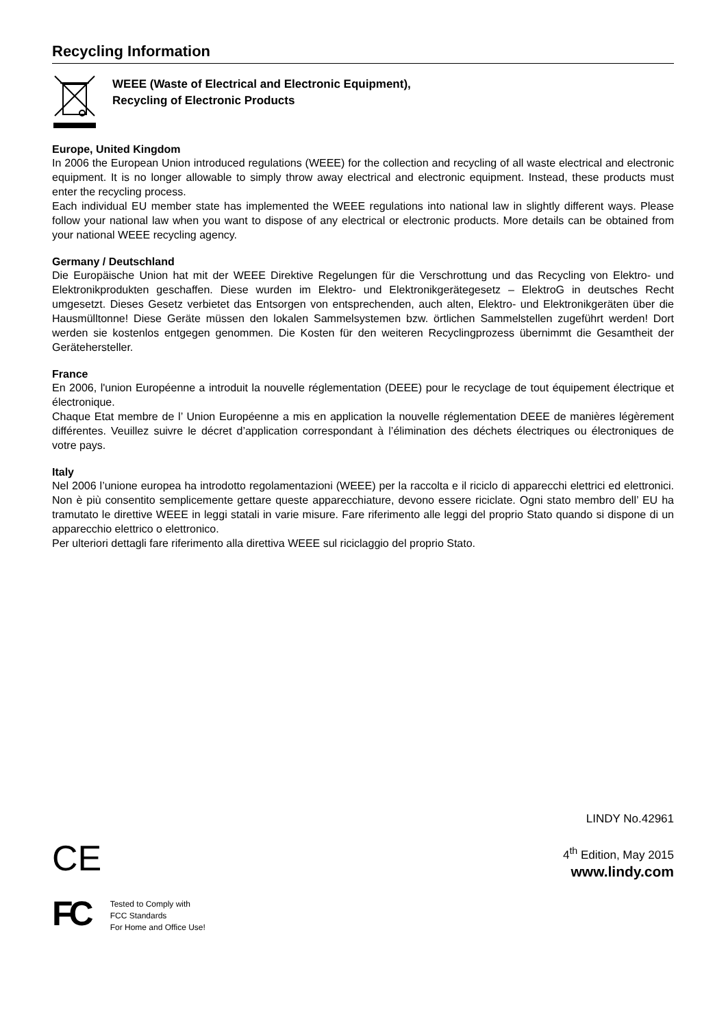Recycling Information
WEEE (Waste of Electrical and Electronic Equipment),
Recycling of Electronic Products
Europe, United Kingdom
In 2006 the European Union introduced regulations (WEEE) for the collection and recycling of all waste electrical and electronic equipment. It is no longer allowable to simply throw away electrical and electronic equipment. Instead, these products must enter the recycling process.
Each individual EU member state has implemented the WEEE regulations into national law in slightly different ways. Please follow your national law when you want to dispose of any electrical or electronic products. More details can be obtained from your national WEEE recycling agency.
Germany / Deutschland
Die Europäische Union hat mit der WEEE Direktive Regelungen für die Verschrottung und das Recycling von Elektro- und Elektronikprodukten geschaffen. Diese wurden im Elektro- und Elektronikgerätegesetz – ElektroG in deutsches Recht umgesetzt. Dieses Gesetz verbietet das Entsorgen von entsprechenden, auch alten, Elektro- und Elektronikgeräten über die Hausmülltonne! Diese Geräte müssen den lokalen Sammelsystemen bzw. örtlichen Sammelstellen zugeführt werden! Dort werden sie kostenlos entgegen genommen. Die Kosten für den weiteren Recyclingprozess übernimmt die Gesamtheit der Gerätehersteller.
France
En 2006, l'union Européenne a introduit la nouvelle réglementation (DEEE) pour le recyclage de tout équipement électrique et électronique.
Chaque Etat membre de l’ Union Européenne a mis en application la nouvelle réglementation DEEE de manières légèrement différentes. Veuillez suivre le décret d’application correspondant à l’élimination des déchets électriques ou électroniques de votre pays.
Italy
Nel 2006 l’unione europea ha introdotto regolamentazioni (WEEE) per la raccolta e il riciclo di apparecchi elettrici ed elettronici. Non è più consentito semplicemente gettare queste apparecchiature, devono essere riciclate. Ogni stato membro dell’ EU ha tramutato le direttive WEEE in leggi statali in varie misure. Fare riferimento alle leggi del proprio Stato quando si dispone di un apparecchio elettrico o elettronico.
Per ulteriori dettagli fare riferimento alla direttiva WEEE sul riciclaggio del proprio Stato.
LINDY No.42961
4<sup>th</sup> Edition, May 2015
CE
www.lindy.com
FC
Tested to Comply with
FCC Standards
For Home and Office Use!